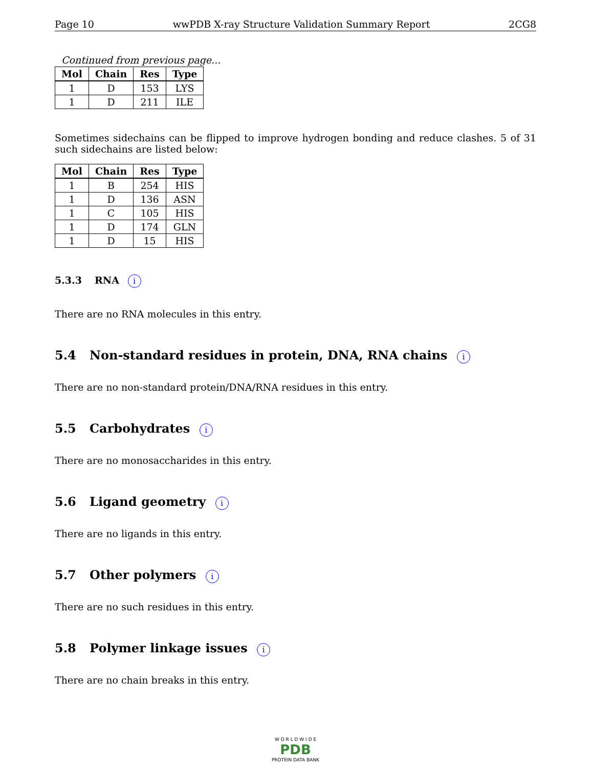Page 10 wwPDB X-ray Structure Validation Summary Report 2CG8
Continued from previous page...
| Mol | Chain | Res | Type |
| --- | --- | --- | --- |
| 1 | D | 153 | LYS |
| 1 | D | 211 | ILE |
Sometimes sidechains can be flipped to improve hydrogen bonding and reduce clashes. 5 of 31 such sidechains are listed below:
| Mol | Chain | Res | Type |
| --- | --- | --- | --- |
| 1 | B | 254 | HIS |
| 1 | D | 136 | ASN |
| 1 | C | 105 | HIS |
| 1 | D | 174 | GLN |
| 1 | D | 15 | HIS |
5.3.3 RNA i
There are no RNA molecules in this entry.
5.4 Non-standard residues in protein, DNA, RNA chains i
There are no non-standard protein/DNA/RNA residues in this entry.
5.5 Carbohydrates i
There are no monosaccharides in this entry.
5.6 Ligand geometry i
There are no ligands in this entry.
5.7 Other polymers i
There are no such residues in this entry.
5.8 Polymer linkage issues i
There are no chain breaks in this entry.
W O R L D W I D E
PDB
PROTEIN DATA BANK